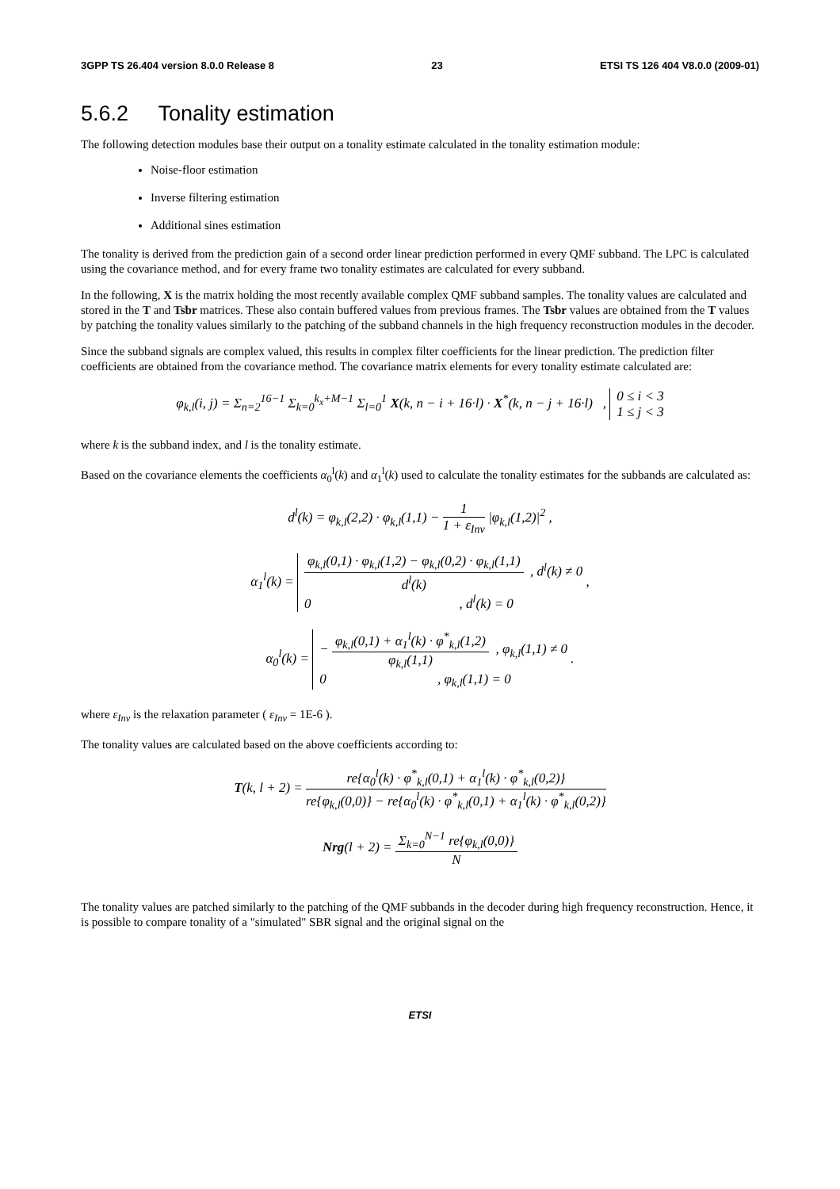3GPP TS 26.404 version 8.0.0 Release 8 23 ETSI TS 126 404 V8.0.0 (2009-01)
5.6.2 Tonality estimation
The following detection modules base their output on a tonality estimate calculated in the tonality estimation module:
Noise-floor estimation
Inverse filtering estimation
Additional sines estimation
The tonality is derived from the prediction gain of a second order linear prediction performed in every QMF subband. The LPC is calculated using the covariance method, and for every frame two tonality estimates are calculated for every subband.
In the following, X is the matrix holding the most recently available complex QMF subband samples. The tonality values are calculated and stored in the T and Tsbr matrices. These also contain buffered values from previous frames. The Tsbr values are obtained from the T values by patching the tonality values similarly to the patching of the subband channels in the high frequency reconstruction modules in the decoder.
Since the subband signals are complex valued, this results in complex filter coefficients for the linear prediction. The prediction filter coefficients are obtained from the covariance method. The covariance matrix elements for every tonality estimate calculated are:
φ<sub>k,l</sub>(i, j) = Σ<sub>n=2</sub><sup>16−1</sup> Σ<sub>k=0</sub><sup>k<sub>x</sub>+M−1</sup> Σ<sub>l=0</sub><sup>1</sup> X(k, n − i + 16·l) · X<sup>*</sup>(k, n − j + 16·l) , 0 ≤ i < 3
1 ≤ j < 3
where k is the subband index, and l is the tonality estimate.
Based on the covariance elements the coefficients α<sub>0</sub><sup>l</sup>(k) and α<sub>1</sub><sup>l</sup>(k) used to calculate the tonality estimates for the subbands are calculated as:
d<sup>l</sup>(k) = φ<sub>k,l</sub>(2,2) · φ<sub>k,l</sub>(1,1) − 1 1 + ε<sub>Inv</sub> |φ<sub>k,l</sub>(1,2)|<sup>2</sup> ,
α<sub>1</sub><sup>l</sup>(k) = φ<sub>k,l</sub>(0,1) · φ<sub>k,l</sub>(1,2) − φ<sub>k,l</sub>(0,2) · φ<sub>k,l</sub>(1,1) d<sup>l</sup>(k) , d<sup>l</sup>(k) ≠ 0
0 , d<sup>l</sup>(k) = 0 ,
α<sub>0</sub><sup>l</sup>(k) = − φ<sub>k,l</sub>(0,1) + α<sub>1</sub><sup>l</sup>(k) · φ<sup>*</sup><sub>k,l</sub>(1,2) φ<sub>k,l</sub>(1,1) , φ<sub>k,l</sub>(1,1) ≠ 0
0 , φ<sub>k,l</sub>(1,1) = 0 .
where ε<sub>Inv</sub> is the relaxation parameter ( ε<sub>Inv</sub> = 1E-6 ).
The tonality values are calculated based on the above coefficients according to:
T(k, l + 2) = re{α<sub>0</sub><sup>l</sup>(k) · φ<sup>*</sup><sub>k,l</sub>(0,1) + α<sub>1</sub><sup>l</sup>(k) · φ<sup>*</sup><sub>k,l</sub>(0,2)} re{φ<sub>k,l</sub>(0,0)} − re{α<sub>0</sub><sup>l</sup>(k) · φ<sup>*</sup><sub>k,l</sub>(0,1) + α<sub>1</sub><sup>l</sup>(k) · φ<sup>*</sup><sub>k,l</sub>(0,2)}
Nrg(l + 2) = Σ<sub>k=0</sub><sup>N−1</sup> re{φ<sub>k,l</sub>(0,0)} N
The tonality values are patched similarly to the patching of the QMF subbands in the decoder during high frequency reconstruction. Hence, it is possible to compare tonality of a "simulated" SBR signal and the original signal on the
ETSI